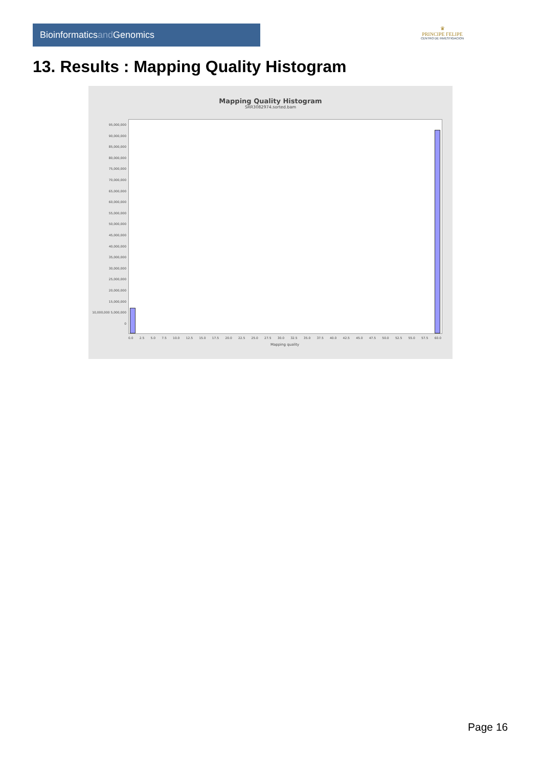Bioinformaticsand Genomics
♛
PRINCIPE FELIPE
CENTRO DE INVESTIGACION
13. Results : Mapping Quality Histogram
Mapping Quality Histogram
SRR3082974.sorted.bam
95,000,000 90,000,000 85,000,000 80,000,000 75,000,000 70,000,000 65,000,000 60,000,000 55,000,000 50,000,000 45,000,000 40,000,000 35,000,000 30,000,000 25,000,000 20,000,000 15,000,000 10,000,000 5,000,000 0
0.0 2.5 5.0 7.5 10.0 12.5 15.0 17.5 20.0 22.5 25.0 27.5 30.0 32.5 35.0 37.5 40.0 42.5 45.0 47.5 50.0 52.5 55.0 57.5 60.0
Mapping quality
Page 16